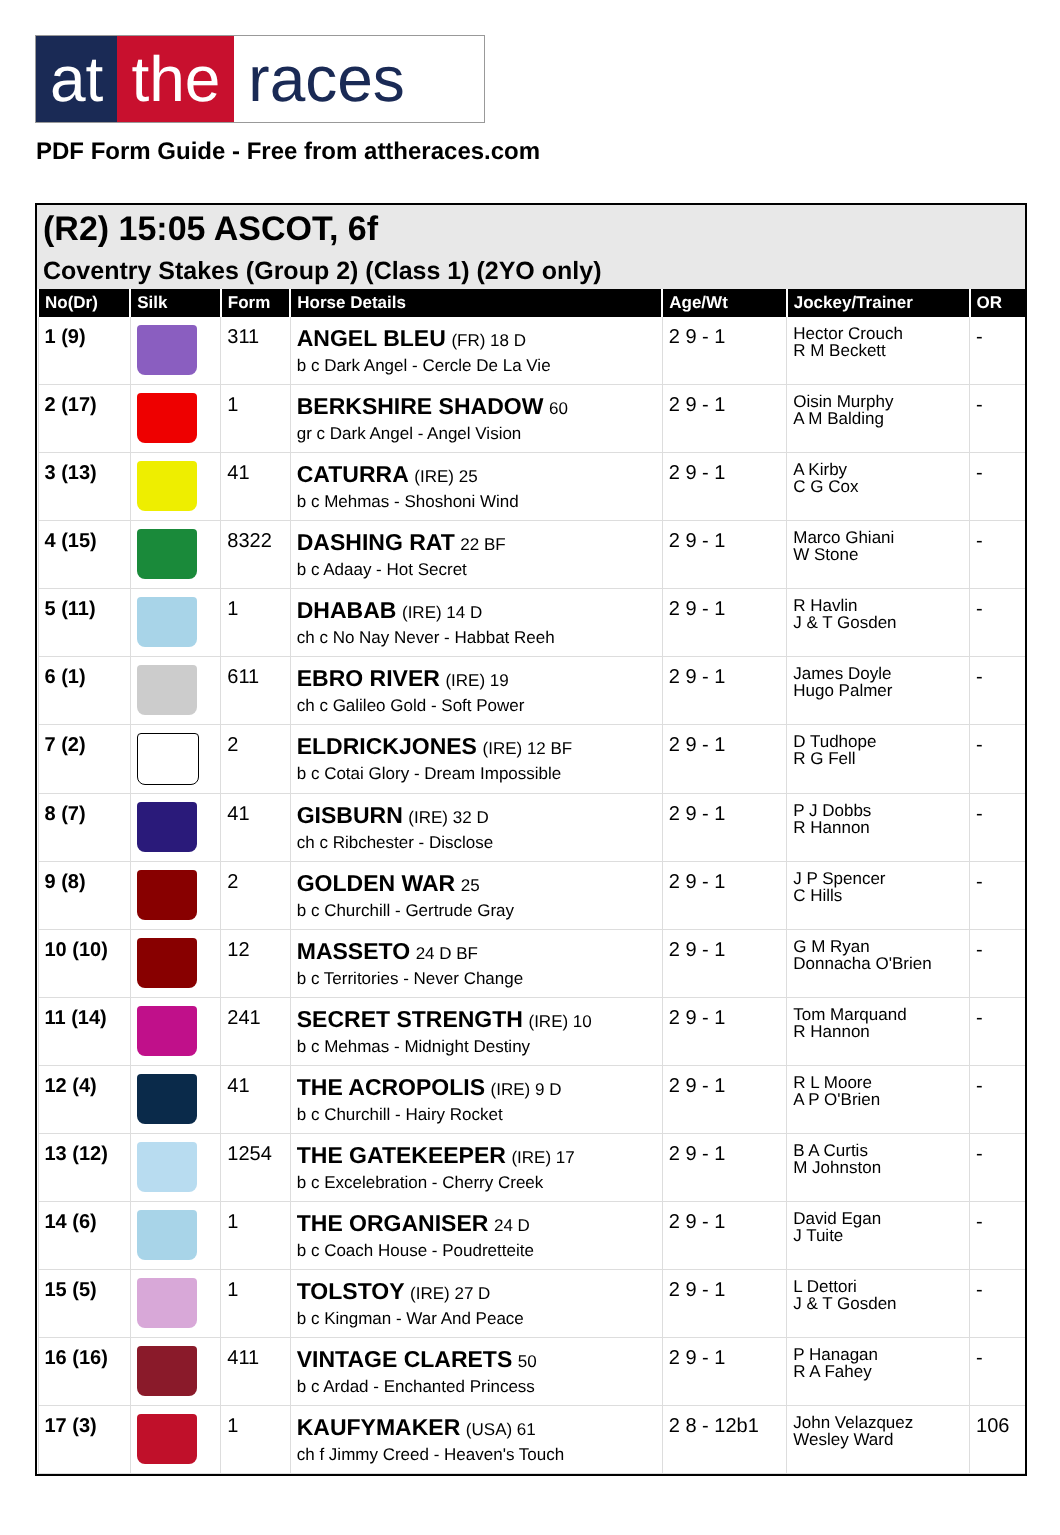at the races
PDF Form Guide - Free from attheraces.com
(R2) 15:05 ASCOT, 6f
Coventry Stakes (Group 2) (Class 1) (2YO only)
| No(Dr) | Silk | Form | Horse Details | Age/Wt | Jockey/Trainer | OR |
| --- | --- | --- | --- | --- | --- | --- |
| 1 (9) | | 311 | ANGEL BLEU (FR) 18 D b c Dark Angel - Cercle De La Vie | 2 9 - 1 | Hector Crouch R M Beckett | - |
| 2 (17) | | 1 | BERKSHIRE SHADOW 60 gr c Dark Angel - Angel Vision | 2 9 - 1 | Oisin Murphy A M Balding | - |
| 3 (13) | | 41 | CATURRA (IRE) 25 b c Mehmas - Shoshoni Wind | 2 9 - 1 | A Kirby C G Cox | - |
| 4 (15) | | 8322 | DASHING RAT 22 BF b c Adaay - Hot Secret | 2 9 - 1 | Marco Ghiani W Stone | - |
| 5 (11) | | 1 | DHABAB (IRE) 14 D ch c No Nay Never - Habbat Reeh | 2 9 - 1 | R Havlin J & T Gosden | - |
| 6 (1) | | 611 | EBRO RIVER (IRE) 19 ch c Galileo Gold - Soft Power | 2 9 - 1 | James Doyle Hugo Palmer | - |
| 7 (2) | | 2 | ELDRICKJONES (IRE) 12 BF b c Cotai Glory - Dream Impossible | 2 9 - 1 | D Tudhope R G Fell | - |
| 8 (7) | | 41 | GISBURN (IRE) 32 D ch c Ribchester - Disclose | 2 9 - 1 | P J Dobbs R Hannon | - |
| 9 (8) | | 2 | GOLDEN WAR 25 b c Churchill - Gertrude Gray | 2 9 - 1 | J P Spencer C Hills | - |
| 10 (10) | | 12 | MASSETO 24 D BF b c Territories - Never Change | 2 9 - 1 | G M Ryan Donnacha O'Brien | - |
| 11 (14) | | 241 | SECRET STRENGTH (IRE) 10 b c Mehmas - Midnight Destiny | 2 9 - 1 | Tom Marquand R Hannon | - |
| 12 (4) | | 41 | THE ACROPOLIS (IRE) 9 D b c Churchill - Hairy Rocket | 2 9 - 1 | R L Moore A P O'Brien | - |
| 13 (12) | | 1254 | THE GATEKEEPER (IRE) 17 b c Excelebration - Cherry Creek | 2 9 - 1 | B A Curtis M Johnston | - |
| 14 (6) | | 1 | THE ORGANISER 24 D b c Coach House - Poudretteite | 2 9 - 1 | David Egan J Tuite | - |
| 15 (5) | | 1 | TOLSTOY (IRE) 27 D b c Kingman - War And Peace | 2 9 - 1 | L Dettori J & T Gosden | - |
| 16 (16) | | 411 | VINTAGE CLARETS 50 b c Ardad - Enchanted Princess | 2 9 - 1 | P Hanagan R A Fahey | - |
| 17 (3) | | 1 | KAUFYMAKER (USA) 61 ch f Jimmy Creed - Heaven's Touch | 2 8 - 12b1 | John Velazquez Wesley Ward | 106 |